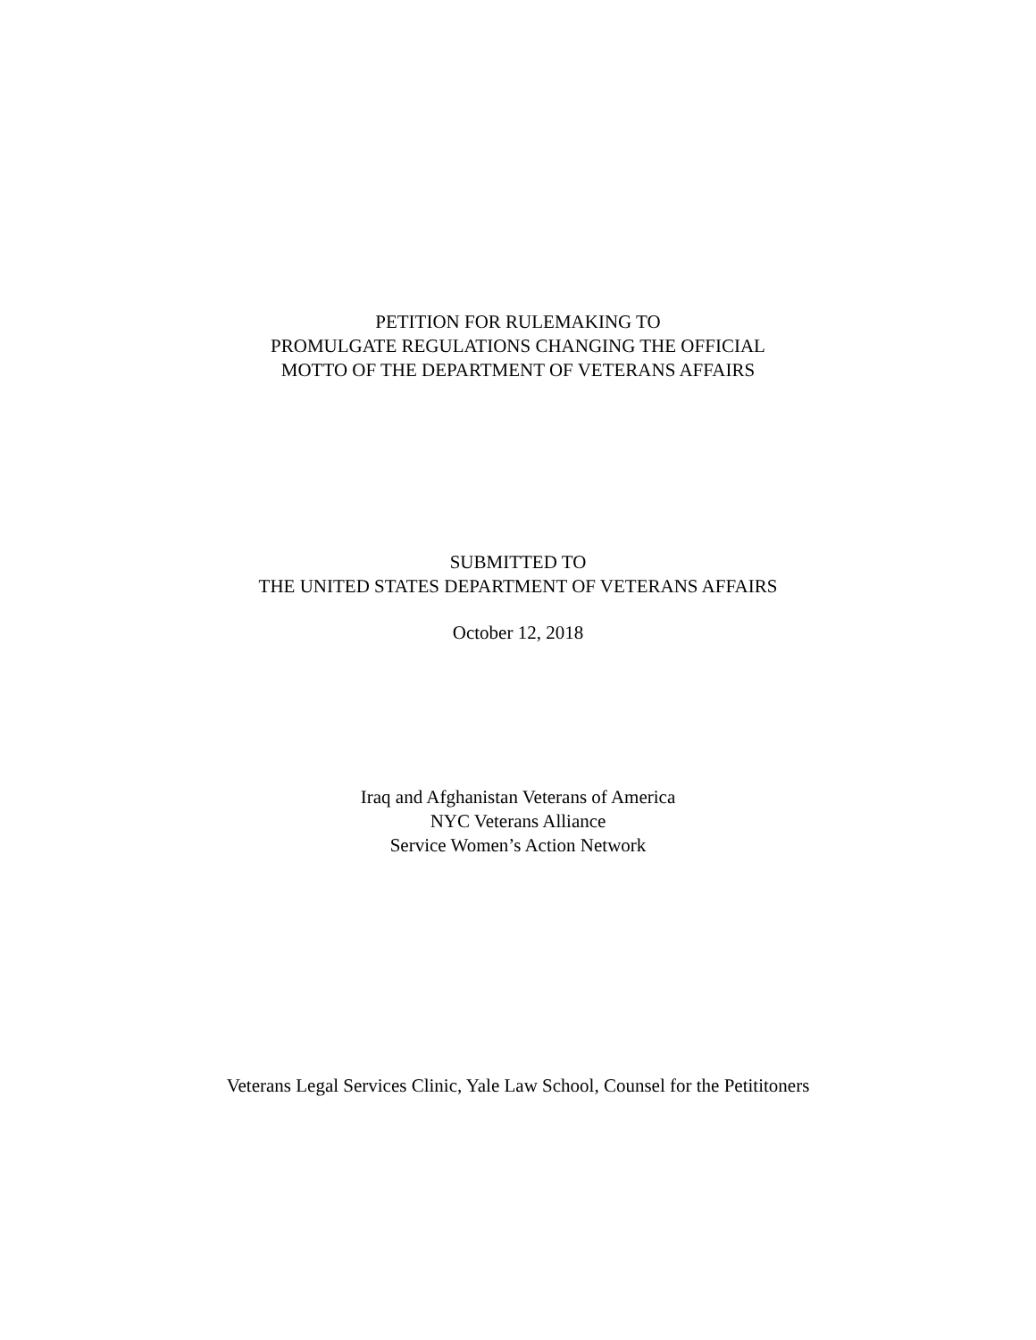PETITION FOR RULEMAKING TO
PROMULGATE REGULATIONS CHANGING THE OFFICIAL
MOTTO OF THE DEPARTMENT OF VETERANS AFFAIRS
SUBMITTED TO
THE UNITED STATES DEPARTMENT OF VETERANS AFFAIRS
October 12, 2018
Iraq and Afghanistan Veterans of America
NYC Veterans Alliance
Service Women’s Action Network
Veterans Legal Services Clinic, Yale Law School, Counsel for the Petititoners